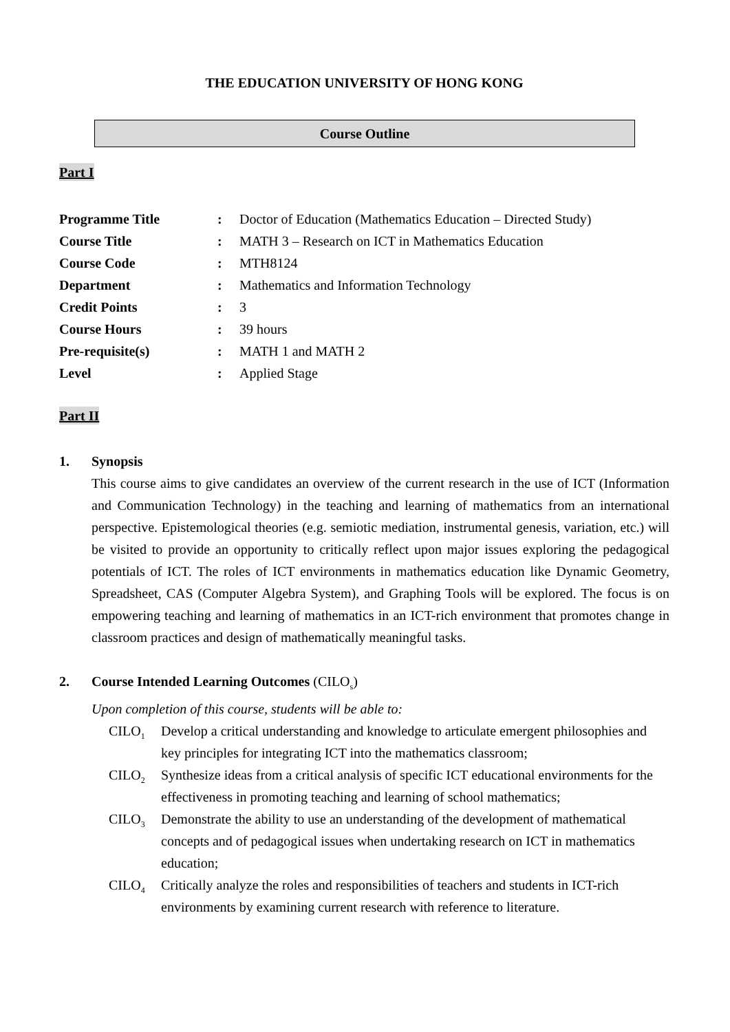THE EDUCATION UNIVERSITY OF HONG KONG
Course Outline
Part I
| Programme Title | : | Doctor of Education (Mathematics Education – Directed Study) |
| Course Title | : | MATH 3 – Research on ICT in Mathematics Education |
| Course Code | : | MTH8124 |
| Department | : | Mathematics and Information Technology |
| Credit Points | : | 3 |
| Course Hours | : | 39 hours |
| Pre-requisite(s) | : | MATH 1 and MATH 2 |
| Level | : | Applied Stage |
Part II
1. Synopsis
This course aims to give candidates an overview of the current research in the use of ICT (Information and Communication Technology) in the teaching and learning of mathematics from an international perspective. Epistemological theories (e.g. semiotic mediation, instrumental genesis, variation, etc.) will be visited to provide an opportunity to critically reflect upon major issues exploring the pedagogical potentials of ICT. The roles of ICT environments in mathematics education like Dynamic Geometry, Spreadsheet, CAS (Computer Algebra System), and Graphing Tools will be explored. The focus is on empowering teaching and learning of mathematics in an ICT-rich environment that promotes change in classroom practices and design of mathematically meaningful tasks.
2. Course Intended Learning Outcomes (CILO<sub>s</sub>)
Upon completion of this course, students will be able to:
CILO<sub>1</sub> Develop a critical understanding and knowledge to articulate emergent philosophies and key principles for integrating ICT into the mathematics classroom;
CILO<sub>2</sub> Synthesize ideas from a critical analysis of specific ICT educational environments for the effectiveness in promoting teaching and learning of school mathematics;
CILO<sub>3</sub> Demonstrate the ability to use an understanding of the development of mathematical concepts and of pedagogical issues when undertaking research on ICT in mathematics education;
CILO<sub>4</sub> Critically analyze the roles and responsibilities of teachers and students in ICT-rich environments by examining current research with reference to literature.